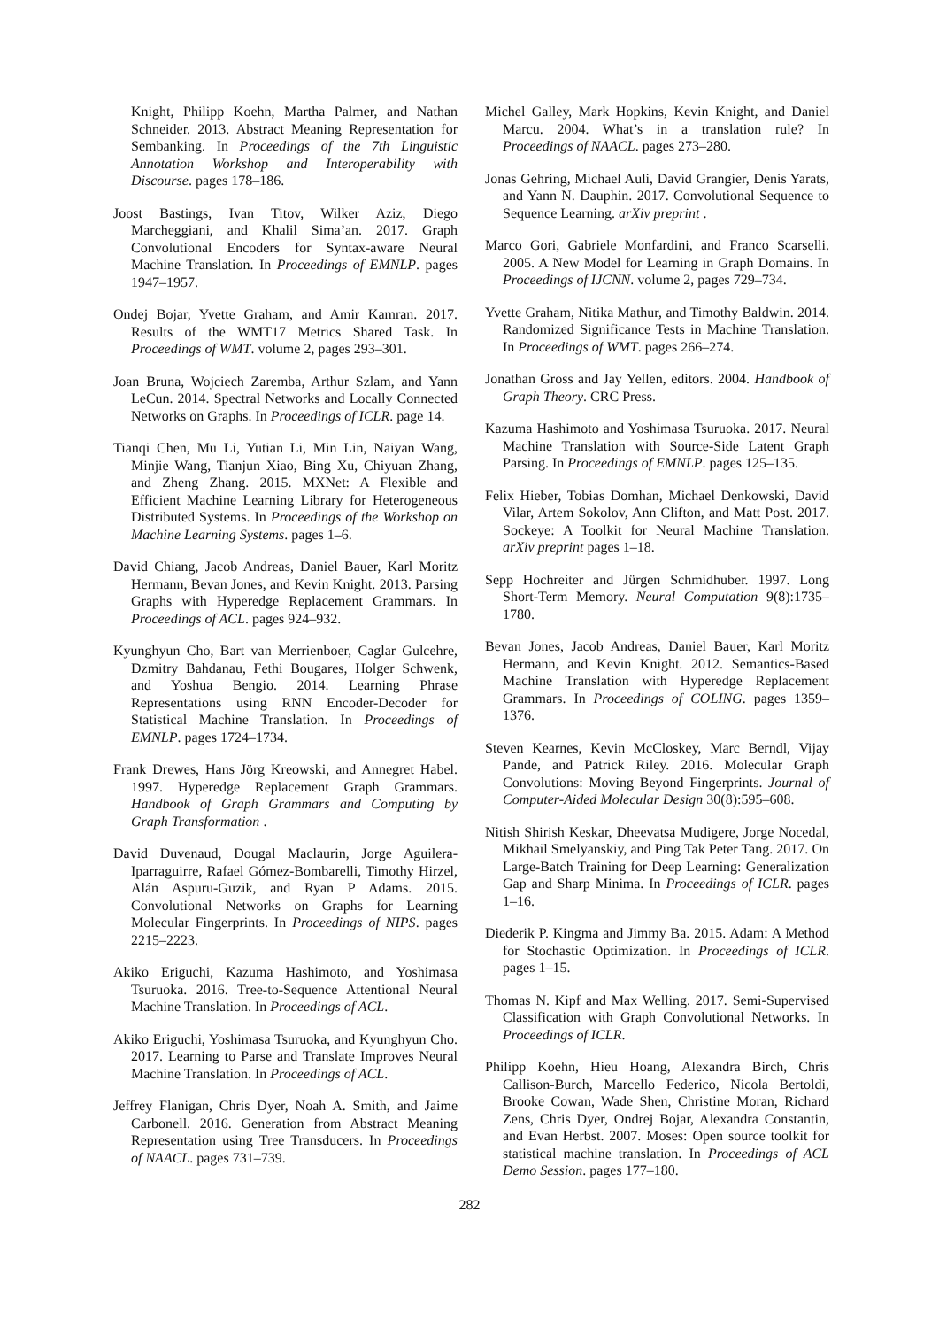Knight, Philipp Koehn, Martha Palmer, and Nathan Schneider. 2013. Abstract Meaning Representation for Sembanking. In Proceedings of the 7th Linguistic Annotation Workshop and Interoperability with Discourse. pages 178–186.
Joost Bastings, Ivan Titov, Wilker Aziz, Diego Marcheggiani, and Khalil Sima’an. 2017. Graph Convolutional Encoders for Syntax-aware Neural Machine Translation. In Proceedings of EMNLP. pages 1947–1957.
Ondej Bojar, Yvette Graham, and Amir Kamran. 2017. Results of the WMT17 Metrics Shared Task. In Proceedings of WMT. volume 2, pages 293–301.
Joan Bruna, Wojciech Zaremba, Arthur Szlam, and Yann LeCun. 2014. Spectral Networks and Locally Connected Networks on Graphs. In Proceedings of ICLR. page 14.
Tianqi Chen, Mu Li, Yutian Li, Min Lin, Naiyan Wang, Minjie Wang, Tianjun Xiao, Bing Xu, Chiyuan Zhang, and Zheng Zhang. 2015. MXNet: A Flexible and Efficient Machine Learning Library for Heterogeneous Distributed Systems. In Proceedings of the Workshop on Machine Learning Systems. pages 1–6.
David Chiang, Jacob Andreas, Daniel Bauer, Karl Moritz Hermann, Bevan Jones, and Kevin Knight. 2013. Parsing Graphs with Hyperedge Replacement Grammars. In Proceedings of ACL. pages 924–932.
Kyunghyun Cho, Bart van Merrienboer, Caglar Gulcehre, Dzmitry Bahdanau, Fethi Bougares, Holger Schwenk, and Yoshua Bengio. 2014. Learning Phrase Representations using RNN Encoder-Decoder for Statistical Machine Translation. In Proceedings of EMNLP. pages 1724–1734.
Frank Drewes, Hans Jörg Kreowski, and Annegret Habel. 1997. Hyperedge Replacement Graph Grammars. Handbook of Graph Grammars and Computing by Graph Transformation .
David Duvenaud, Dougal Maclaurin, Jorge Aguilera-Iparraguirre, Rafael Gómez-Bombarelli, Timothy Hirzel, Alán Aspuru-Guzik, and Ryan P Adams. 2015. Convolutional Networks on Graphs for Learning Molecular Fingerprints. In Proceedings of NIPS. pages 2215–2223.
Akiko Eriguchi, Kazuma Hashimoto, and Yoshimasa Tsuruoka. 2016. Tree-to-Sequence Attentional Neural Machine Translation. In Proceedings of ACL.
Akiko Eriguchi, Yoshimasa Tsuruoka, and Kyunghyun Cho. 2017. Learning to Parse and Translate Improves Neural Machine Translation. In Proceedings of ACL.
Jeffrey Flanigan, Chris Dyer, Noah A. Smith, and Jaime Carbonell. 2016. Generation from Abstract Meaning Representation using Tree Transducers. In Proceedings of NAACL. pages 731–739.
Michel Galley, Mark Hopkins, Kevin Knight, and Daniel Marcu. 2004. What’s in a translation rule? In Proceedings of NAACL. pages 273–280.
Jonas Gehring, Michael Auli, David Grangier, Denis Yarats, and Yann N. Dauphin. 2017. Convolutional Sequence to Sequence Learning. arXiv preprint .
Marco Gori, Gabriele Monfardini, and Franco Scarselli. 2005. A New Model for Learning in Graph Domains. In Proceedings of IJCNN. volume 2, pages 729–734.
Yvette Graham, Nitika Mathur, and Timothy Baldwin. 2014. Randomized Significance Tests in Machine Translation. In Proceedings of WMT. pages 266–274.
Jonathan Gross and Jay Yellen, editors. 2004. Handbook of Graph Theory. CRC Press.
Kazuma Hashimoto and Yoshimasa Tsuruoka. 2017. Neural Machine Translation with Source-Side Latent Graph Parsing. In Proceedings of EMNLP. pages 125–135.
Felix Hieber, Tobias Domhan, Michael Denkowski, David Vilar, Artem Sokolov, Ann Clifton, and Matt Post. 2017. Sockeye: A Toolkit for Neural Machine Translation. arXiv preprint pages 1–18.
Sepp Hochreiter and Jürgen Schmidhuber. 1997. Long Short-Term Memory. Neural Computation 9(8):1735–1780.
Bevan Jones, Jacob Andreas, Daniel Bauer, Karl Moritz Hermann, and Kevin Knight. 2012. Semantics-Based Machine Translation with Hyperedge Replacement Grammars. In Proceedings of COLING. pages 1359–1376.
Steven Kearnes, Kevin McCloskey, Marc Berndl, Vijay Pande, and Patrick Riley. 2016. Molecular Graph Convolutions: Moving Beyond Fingerprints. Journal of Computer-Aided Molecular Design 30(8):595–608.
Nitish Shirish Keskar, Dheevatsa Mudigere, Jorge Nocedal, Mikhail Smelyanskiy, and Ping Tak Peter Tang. 2017. On Large-Batch Training for Deep Learning: Generalization Gap and Sharp Minima. In Proceedings of ICLR. pages 1–16.
Diederik P. Kingma and Jimmy Ba. 2015. Adam: A Method for Stochastic Optimization. In Proceedings of ICLR. pages 1–15.
Thomas N. Kipf and Max Welling. 2017. Semi-Supervised Classification with Graph Convolutional Networks. In Proceedings of ICLR.
Philipp Koehn, Hieu Hoang, Alexandra Birch, Chris Callison-Burch, Marcello Federico, Nicola Bertoldi, Brooke Cowan, Wade Shen, Christine Moran, Richard Zens, Chris Dyer, Ondrej Bojar, Alexandra Constantin, and Evan Herbst. 2007. Moses: Open source toolkit for statistical machine translation. In Proceedings of ACL Demo Session. pages 177–180.
282